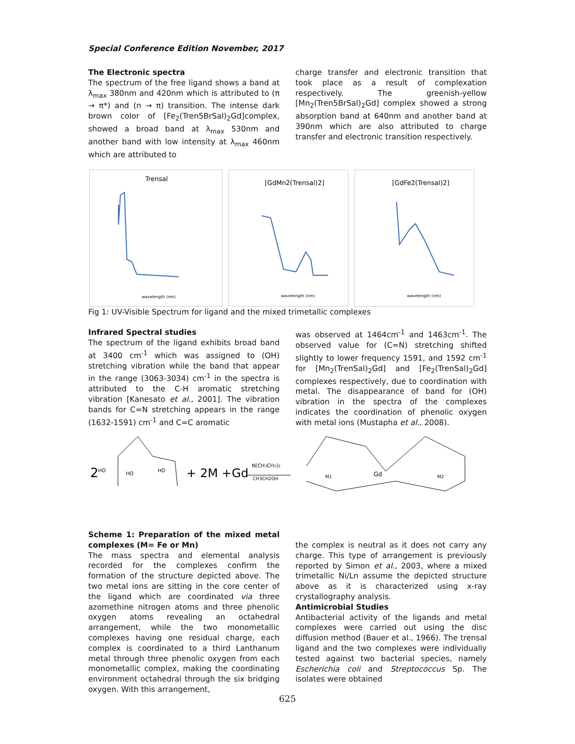Special Conference Edition November, 2017
The Electronic spectra
The spectrum of the free ligand shows a band at λ<sub>max</sub> 380nm and 420nm which is attributed to (π → π*) and (n → π) transition. The intense dark brown color of [Fe<sub>2</sub>(Tren5BrSal)<sub>2</sub>Gd]complex, showed a broad band at λ<sub>max</sub> 530nm and another band with low intensity at λ<sub>max</sub> 460nm which are attributed to
charge transfer and electronic transition that took place as a result of complexation respectively. The greenish-yellow [Mn<sub>2</sub>(Tren5BrSal)<sub>2</sub>Gd] complex showed a strong absorption band at 640nm and another band at 390nm which are also attributed to charge transfer and electronic transition respectively.
Trensal
wavelength (nm)
[GdMn2(Trensal)2]
wavelength (nm)
[GdFe2(Trensal)2]
wavelength (nm)
Fig 1: UV-Visible Spectrum for ligand and the mixed trimetallic complexes
Infrared Spectral studies
The spectrum of the ligand exhibits broad band at 3400 cm<sup>-1</sup> which was assigned to (OH) stretching vibration while the band that appear in the range (3063-3034) cm<sup>-1</sup> in the spectra is attributed to the C-H aromatic stretching vibration [Kanesato et al., 2001]. The vibration bands for C=N stretching appears in the range (1632-1591) cm<sup>-1</sup> and C=C aromatic
was observed at 1464cm<sup>-1</sup> and 1463cm<sup>-1</sup>. The observed value for (C=N) stretching shifted slightly to lower frequency 1591, and 1592 cm<sup>-1</sup> for [Mn<sub>2</sub>(TrenSal)<sub>2</sub>Gd] and [Fe<sub>2</sub>(TrenSal)<sub>2</sub>Gd] complexes respectively, due to coordination with metal. The disappearance of band for (OH) vibration in the spectra of the complexes indicates the coordination of phenolic oxygen with metal ions (Mustapha et al., 2008).
2
HO
HO
HO
+ 2M +Gd
N[CH3CH2]3
CH3CH2OH
Gd
M1
M2
Scheme 1: Preparation of the mixed metal complexes (M= Fe or Mn)
The mass spectra and elemental analysis recorded for the complexes confirm the formation of the structure depicted above. The two metal ions are sitting in the core center of the ligand which are coordinated via three azomethine nitrogen atoms and three phenolic oxygen atoms revealing an octahedral arrangement, while the two monometallic complexes having one residual charge, each complex is coordinated to a third Lanthanum metal through three phenolic oxygen from each monometallic complex, making the coordinating environment octahedral through the six bridging oxygen. With this arrangement,
the complex is neutral as it does not carry any charge. This type of arrangement is previously reported by Simon et al., 2003, where a mixed trimetallic Ni/Ln assume the depicted structure above as it is characterized using x-ray crystallography analysis.
Antimicrobial Studies
Antibacterial activity of the ligands and metal complexes were carried out using the disc diffusion method (Bauer et al., 1966). The trensal ligand and the two complexes were individually tested against two bacterial species, namely Escherichia coli and Streptococcus Sp. The isolates were obtained
625